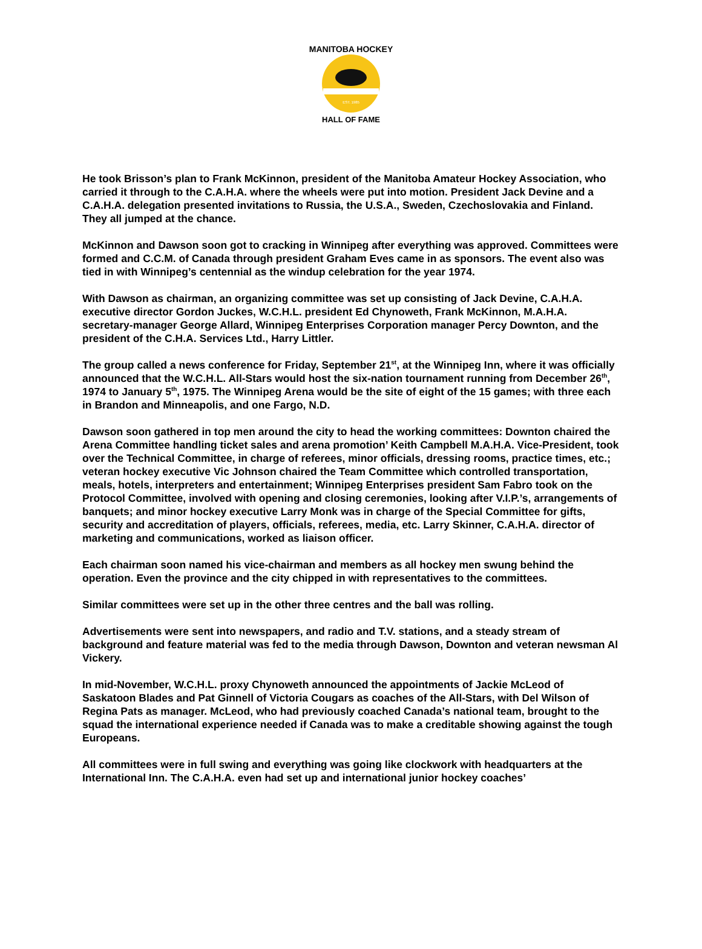MANITOBA HOCKEY
HALL OF FAME
EST. 1985
He took Brisson’s plan to Frank McKinnon, president of the Manitoba Amateur Hockey Association, who carried it through to the C.A.H.A. where the wheels were put into motion. President Jack Devine and a C.A.H.A. delegation presented invitations to Russia, the U.S.A., Sweden, Czechoslovakia and Finland. They all jumped at the chance.
McKinnon and Dawson soon got to cracking in Winnipeg after everything was approved. Committees were formed and C.C.M. of Canada through president Graham Eves came in as sponsors. The event also was tied in with Winnipeg’s centennial as the windup celebration for the year 1974.
With Dawson as chairman, an organizing committee was set up consisting of Jack Devine, C.A.H.A. executive director Gordon Juckes, W.C.H.L. president Ed Chynoweth, Frank McKinnon, M.A.H.A. secretary-manager George Allard, Winnipeg Enterprises Corporation manager Percy Downton, and the president of the C.H.A. Services Ltd., Harry Littler.
The group called a news conference for Friday, September 21<sup>st</sup>, at the Winnipeg Inn, where it was officially announced that the W.C.H.L. All-Stars would host the six-nation tournament running from December 26<sup>th</sup>, 1974 to January 5<sup>th</sup>, 1975. The Winnipeg Arena would be the site of eight of the 15 games; with three each in Brandon and Minneapolis, and one Fargo, N.D.
Dawson soon gathered in top men around the city to head the working committees: Downton chaired the Arena Committee handling ticket sales and arena promotion’ Keith Campbell M.A.H.A. Vice-President, took over the Technical Committee, in charge of referees, minor officials, dressing rooms, practice times, etc.; veteran hockey executive Vic Johnson chaired the Team Committee which controlled transportation, meals, hotels, interpreters and entertainment; Winnipeg Enterprises president Sam Fabro took on the Protocol Committee, involved with opening and closing ceremonies, looking after V.I.P.’s, arrangements of banquets; and minor hockey executive Larry Monk was in charge of the Special Committee for gifts, security and accreditation of players, officials, referees, media, etc. Larry Skinner, C.A.H.A. director of marketing and communications, worked as liaison officer.
Each chairman soon named his vice-chairman and members as all hockey men swung behind the operation. Even the province and the city chipped in with representatives to the committees.
Similar committees were set up in the other three centres and the ball was rolling.
Advertisements were sent into newspapers, and radio and T.V. stations, and a steady stream of background and feature material was fed to the media through Dawson, Downton and veteran newsman Al Vickery.
In mid-November, W.C.H.L. proxy Chynoweth announced the appointments of Jackie McLeod of Saskatoon Blades and Pat Ginnell of Victoria Cougars as coaches of the All-Stars, with Del Wilson of Regina Pats as manager. McLeod, who had previously coached Canada’s national team, brought to the squad the international experience needed if Canada was to make a creditable showing against the tough Europeans.
All committees were in full swing and everything was going like clockwork with headquarters at the International Inn. The C.A.H.A. even had set up and international junior hockey coaches’